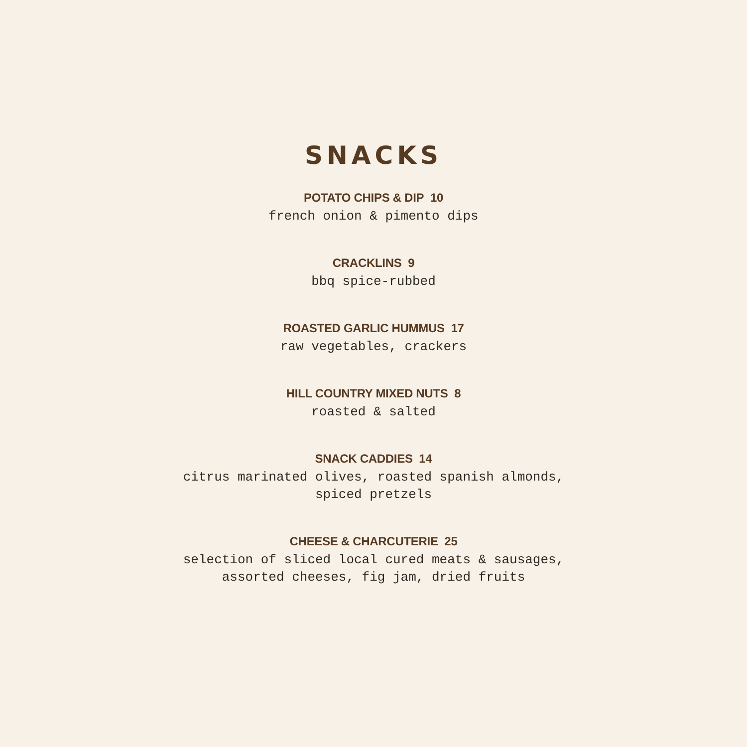SNACKS
POTATO CHIPS & DIP 10
french onion & pimento dips
CRACKLINS 9
bbq spice-rubbed
ROASTED GARLIC HUMMUS 17
raw vegetables, crackers
HILL COUNTRY MIXED NUTS 8
roasted & salted
SNACK CADDIES 14
citrus marinated olives, roasted spanish almonds,
spiced pretzels
CHEESE & CHARCUTERIE 25
selection of sliced local cured meats & sausages,
assorted cheeses, fig jam, dried fruits